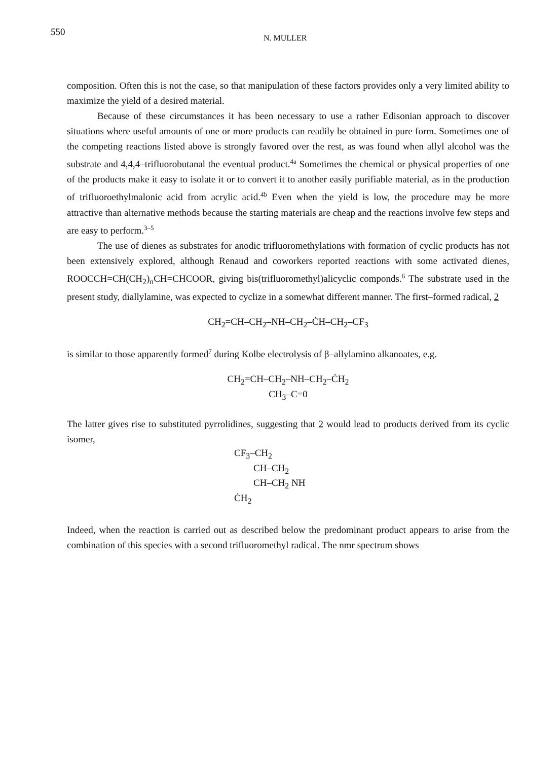550
N. MULLER
composition. Often this is not the case, so that manipulation of these factors provides only a very limited ability to maximize the yield of a desired material.
Because of these circumstances it has been necessary to use a rather Edisonian approach to discover situations where useful amounts of one or more products can readily be obtained in pure form. Sometimes one of the competing reactions listed above is strongly favored over the rest, as was found when allyl alcohol was the substrate and 4,4,4–trifluorobutanal the eventual product.<sup>4a</sup> Sometimes the chemical or physical properties of one of the products make it easy to isolate it or to convert it to another easily purifiable material, as in the production of trifluoroethylmalonic acid from acrylic acid.<sup>4b</sup> Even when the yield is low, the procedure may be more attractive than alternative methods because the starting materials are cheap and the reactions involve few steps and are easy to perform.<sup>3–5</sup>
The use of dienes as substrates for anodic trifluoromethylations with formation of cyclic products has not been extensively explored, although Renaud and coworkers reported reactions with some activated dienes, ROOCCH=CH(CH<sub>2</sub>)<sub>n</sub>CH=CHCOOR, giving bis(trifluoromethyl)alicyclic componds.<sup>6</sup> The substrate used in the present study, diallylamine, was expected to cyclize in a somewhat different manner. The first–formed radical, 2
CH<sub>2</sub>=CH–CH<sub>2</sub>–NH–CH<sub>2</sub>–ĊH–CH<sub>2</sub>–CF<sub>3</sub>
is similar to those apparently formed<sup>7</sup> during Kolbe electrolysis of β–allylamino alkanoates, e.g.
CH<sub>2</sub>=CH–CH<sub>2</sub>–NH–CH<sub>2</sub>–ĊH<sub>2</sub>
CH<sub>3</sub>–C=0
The latter gives rise to substituted pyrrolidines, suggesting that 2 would lead to products derived from its cyclic isomer,
CF<sub>3</sub>–CH<sub>2</sub>
CH–CH<sub>2</sub>
CH–CH<sub>2</sub> NH
ĊH<sub>2</sub>
Indeed, when the reaction is carried out as described below the predominant product appears to arise from the combination of this species with a second trifluoromethyl radical. The nmr spectrum shows